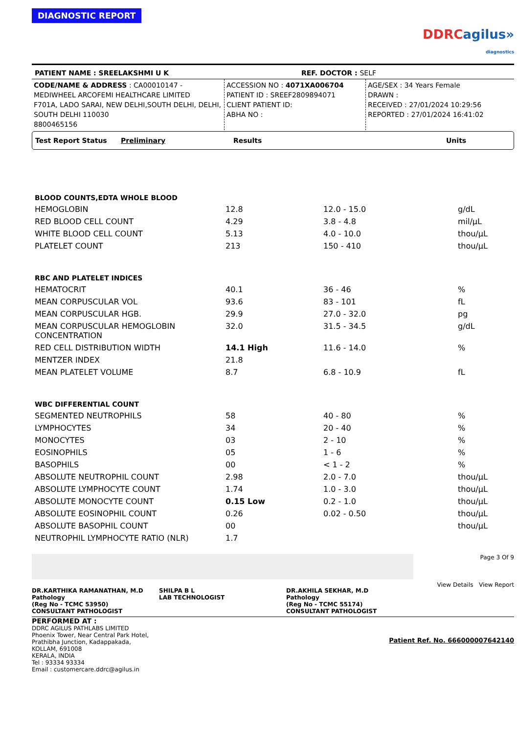DIAGNOSTIC REPORT
DDRCagilus»
diagnostics
PATIENT NAME : SREELAKSHMI U K REF. DOCTOR : SELF
CODE/NAME & ADDRESS : CA00010147 -
MEDIWHEEL ARCOFEMI HEALTHCARE LIMITED
F701A, LADO SARAI, NEW DELHI,SOUTH DELHI, DELHI,
SOUTH DELHI 110030
8800465156
ACCESSION NO : 4071XA006704
PATIENT ID : SREEF2809894071
CLIENT PATIENT ID:
ABHA NO :
AGE/SEX : 34 Years Female
DRAWN :
RECEIVED : 27/01/2024 10:29:56
REPORTED : 27/01/2024 16:41:02
Test Report Status Preliminary Results Units
| BLOOD COUNTS,EDTA WHOLE BLOOD | | | |
| HEMOGLOBIN | 12.8 | 12.0 - 15.0 | g/dL |
| RED BLOOD CELL COUNT | 4.29 | 3.8 - 4.8 | mil/μL |
| WHITE BLOOD CELL COUNT | 5.13 | 4.0 - 10.0 | thou/μL |
| PLATELET COUNT | 213 | 150 - 410 | thou/μL |
| RBC AND PLATELET INDICES | | | |
| HEMATOCRIT | 40.1 | 36 - 46 | % |
| MEAN CORPUSCULAR VOL | 93.6 | 83 - 101 | fL |
| MEAN CORPUSCULAR HGB. | 29.9 | 27.0 - 32.0 | pg |
| MEAN CORPUSCULAR HEMOGLOBIN CONCENTRATION | 32.0 | 31.5 - 34.5 | g/dL |
| RED CELL DISTRIBUTION WIDTH | 14.1 High | 11.6 - 14.0 | % |
| MENTZER INDEX | 21.8 | | |
| MEAN PLATELET VOLUME | 8.7 | 6.8 - 10.9 | fL |
| WBC DIFFERENTIAL COUNT | | | |
| SEGMENTED NEUTROPHILS | 58 | 40 - 80 | % |
| LYMPHOCYTES | 34 | 20 - 40 | % |
| MONOCYTES | 03 | 2 - 10 | % |
| EOSINOPHILS | 05 | 1 - 6 | % |
| BASOPHILS | 00 | < 1 - 2 | % |
| ABSOLUTE NEUTROPHIL COUNT | 2.98 | 2.0 - 7.0 | thou/μL |
| ABSOLUTE LYMPHOCYTE COUNT | 1.74 | 1.0 - 3.0 | thou/μL |
| ABSOLUTE MONOCYTE COUNT | 0.15 Low | 0.2 - 1.0 | thou/μL |
| ABSOLUTE EOSINOPHIL COUNT | 0.26 | 0.02 - 0.50 | thou/μL |
| ABSOLUTE BASOPHIL COUNT | 00 | | thou/μL |
| NEUTROPHIL LYMPHOCYTE RATIO (NLR) | 1.7 | | |
DR.KARTHIKA RAMANATHAN, M.D
Pathology
(Reg No - TCMC 53950)
CONSULTANT PATHOLOGIST
SHILPA B L
LAB TECHNOLOGIST
DR.AKHILA SEKHAR, M.D
Pathology
(Reg No - TCMC 55174)
CONSULTANT PATHOLOGIST
Page 3 Of 9
View Details View Report
PERFORMED AT :
DDRC AGILUS PATHLABS LIMITED
Phoenix Tower, Near Central Park Hotel,
Prathibha Junction, Kadappakada,
KOLLAM, 691008
KERALA, INDIA
Tel : 93334 93334
Email : customercare.ddrc@agilus.in
Patient Ref. No. 666000007642140